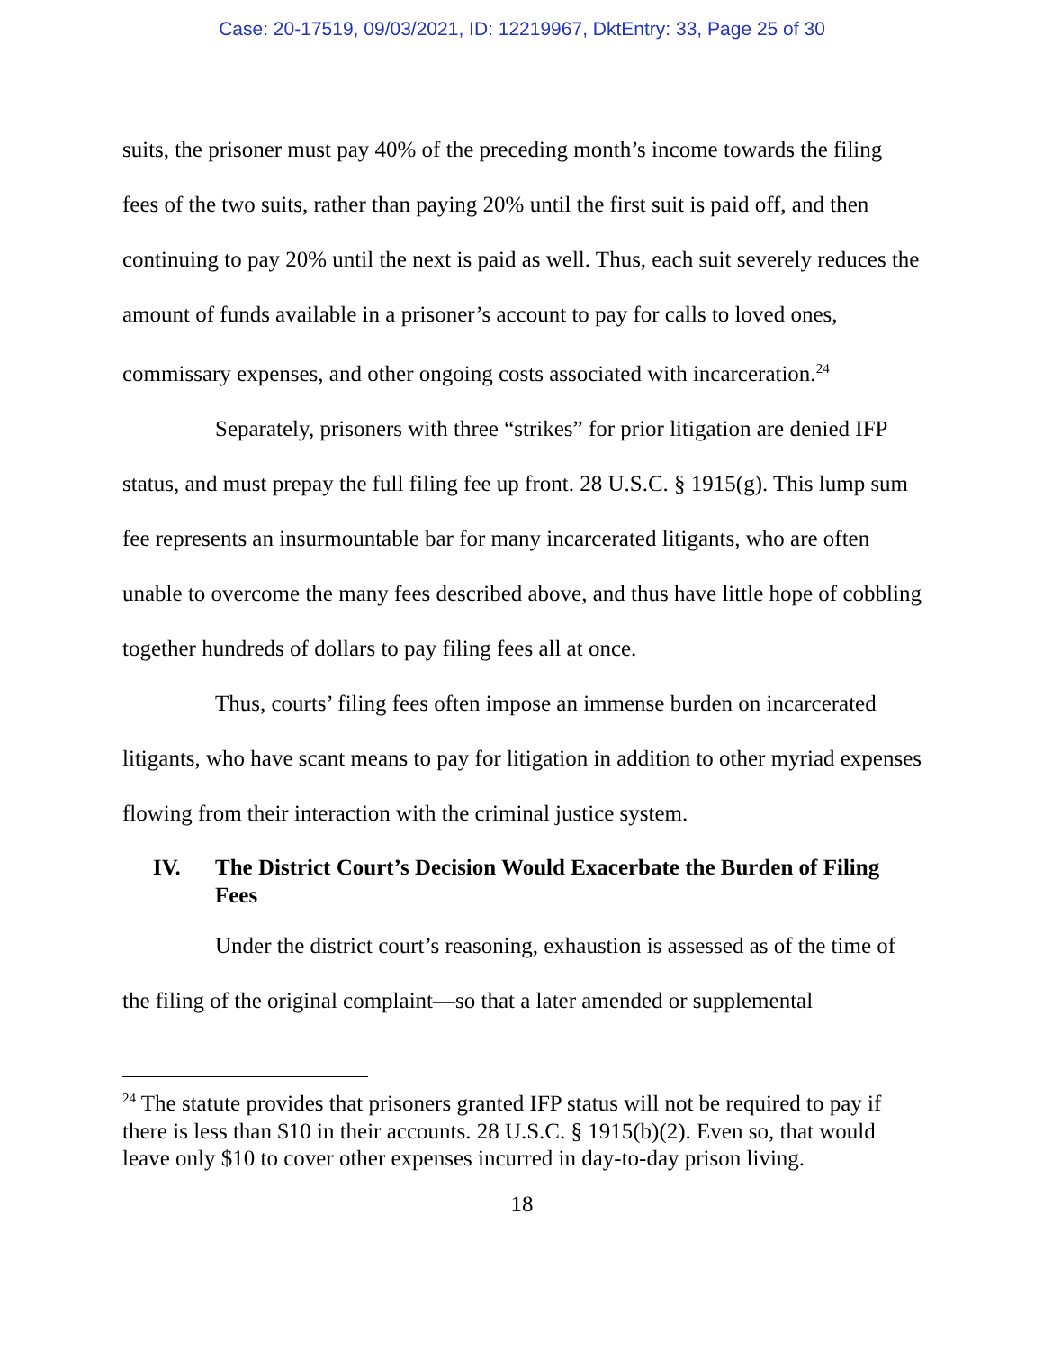Case: 20-17519, 09/03/2021, ID: 12219967, DktEntry: 33, Page 25 of 30
suits, the prisoner must pay 40% of the preceding month’s income towards the filing fees of the two suits, rather than paying 20% until the first suit is paid off, and then continuing to pay 20% until the next is paid as well. Thus, each suit severely reduces the amount of funds available in a prisoner’s account to pay for calls to loved ones, commissary expenses, and other ongoing costs associated with incarceration.<sup>24</sup>
Separately, prisoners with three “strikes” for prior litigation are denied IFP status, and must prepay the full filing fee up front. 28 U.S.C. § 1915(g). This lump sum fee represents an insurmountable bar for many incarcerated litigants, who are often unable to overcome the many fees described above, and thus have little hope of cobbling together hundreds of dollars to pay filing fees all at once.
Thus, courts’ filing fees often impose an immense burden on incarcerated litigants, who have scant means to pay for litigation in addition to other myriad expenses flowing from their interaction with the criminal justice system.
IV. The District Court’s Decision Would Exacerbate the Burden of Filing Fees
Under the district court’s reasoning, exhaustion is assessed as of the time of the filing of the original complaint—so that a later amended or supplemental
<sup>24</sup> The statute provides that prisoners granted IFP status will not be required to pay if there is less than $10 in their accounts. 28 U.S.C. § 1915(b)(2). Even so, that would leave only $10 to cover other expenses incurred in day-to-day prison living.
18